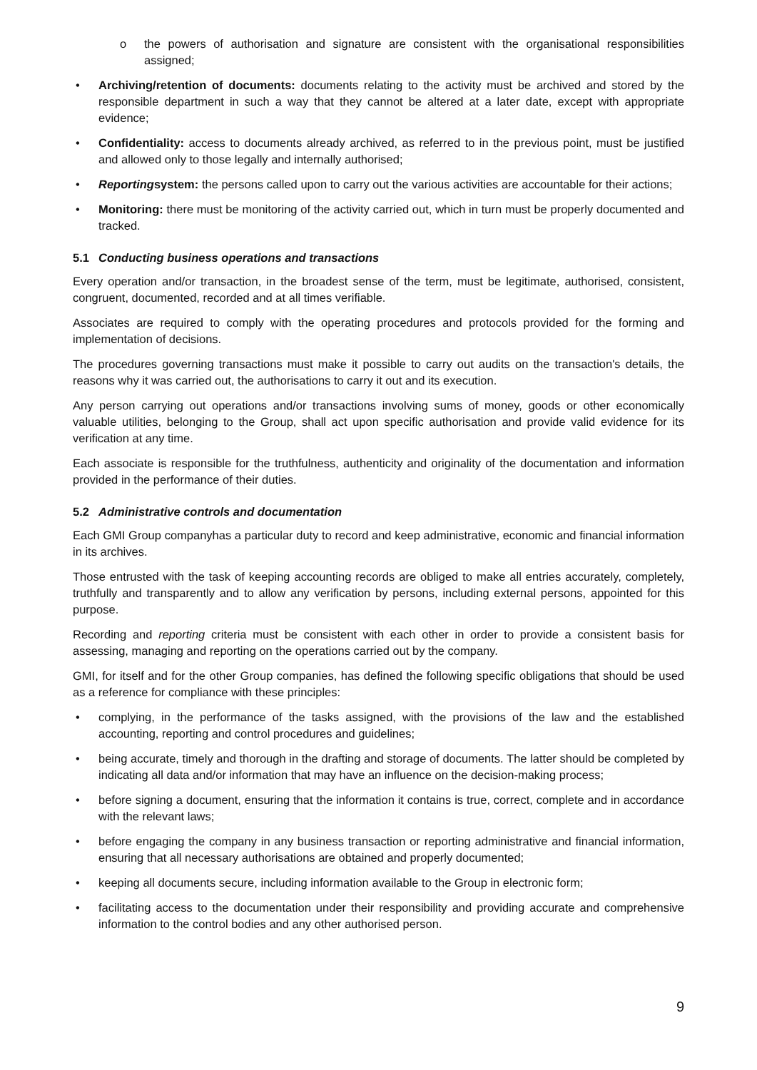o the powers of authorisation and signature are consistent with the organisational responsibilities assigned;
• Archiving/retention of documents: documents relating to the activity must be archived and stored by the responsible department in such a way that they cannot be altered at a later date, except with appropriate evidence;
• Confidentiality: access to documents already archived, as referred to in the previous point, must be justified and allowed only to those legally and internally authorised;
• Reportingsystem: the persons called upon to carry out the various activities are accountable for their actions;
• Monitoring: there must be monitoring of the activity carried out, which in turn must be properly documented and tracked.
5.1 Conducting business operations and transactions
Every operation and/or transaction, in the broadest sense of the term, must be legitimate, authorised, consistent, congruent, documented, recorded and at all times verifiable.
Associates are required to comply with the operating procedures and protocols provided for the forming and implementation of decisions.
The procedures governing transactions must make it possible to carry out audits on the transaction's details, the reasons why it was carried out, the authorisations to carry it out and its execution.
Any person carrying out operations and/or transactions involving sums of money, goods or other economically valuable utilities, belonging to the Group, shall act upon specific authorisation and provide valid evidence for its verification at any time.
Each associate is responsible for the truthfulness, authenticity and originality of the documentation and information provided in the performance of their duties.
5.2 Administrative controls and documentation
Each GMI Group companyhas a particular duty to record and keep administrative, economic and financial information in its archives.
Those entrusted with the task of keeping accounting records are obliged to make all entries accurately, completely, truthfully and transparently and to allow any verification by persons, including external persons, appointed for this purpose.
Recording and reporting criteria must be consistent with each other in order to provide a consistent basis for assessing, managing and reporting on the operations carried out by the company.
GMI, for itself and for the other Group companies, has defined the following specific obligations that should be used as a reference for compliance with these principles:
• complying, in the performance of the tasks assigned, with the provisions of the law and the established accounting, reporting and control procedures and guidelines;
• being accurate, timely and thorough in the drafting and storage of documents. The latter should be completed by indicating all data and/or information that may have an influence on the decision-making process;
• before signing a document, ensuring that the information it contains is true, correct, complete and in accordance with the relevant laws;
• before engaging the company in any business transaction or reporting administrative and financial information, ensuring that all necessary authorisations are obtained and properly documented;
• keeping all documents secure, including information available to the Group in electronic form;
• facilitating access to the documentation under their responsibility and providing accurate and comprehensive information to the control bodies and any other authorised person.
9